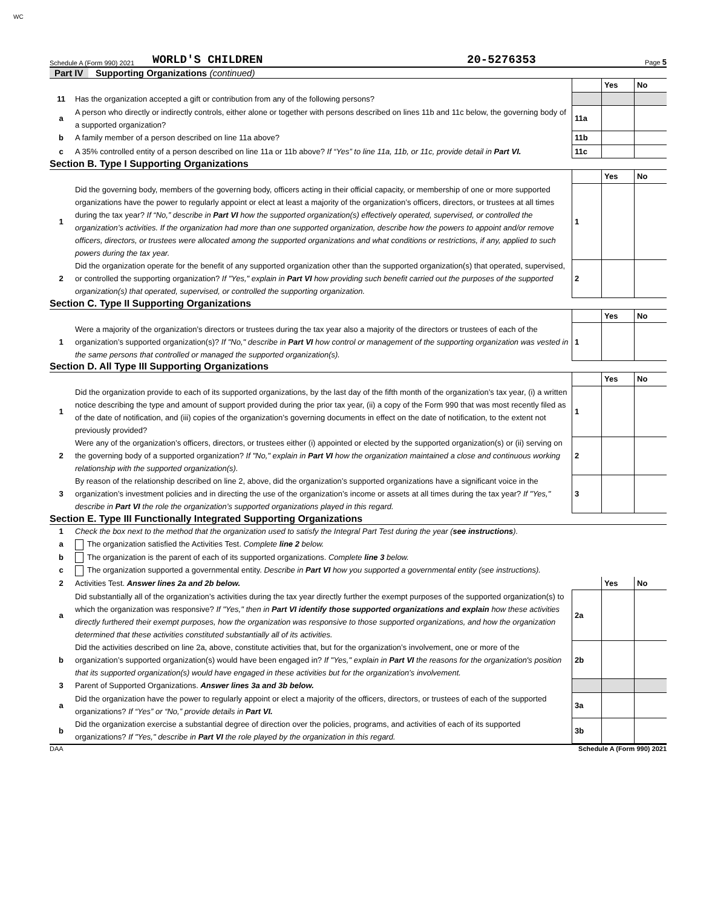WC
Schedule A (Form 990) 2021 WORLD'S CHILDREN 20-5276353 Page 5
Part IV Supporting Organizations (continued)
| | | | Yes | No |
| 11 | Has the organization accepted a gift or contribution from any of the following persons? | | | |
| a | A person who directly or indirectly controls, either alone or together with persons described on lines 11b and 11c below, the governing body of a supported organization? | 11a | | |
| b | A family member of a person described on line 11a above? | 11b | | |
| c | A 35% controlled entity of a person described on line 11a or 11b above? If “Yes” to line 11a, 11b, or 11c, provide detail in Part VI. | 11c | | |
Section B. Type I Supporting Organizations
| | | | Yes | No |
| 1 | Did the governing body, members of the governing body, officers acting in their official capacity, or membership of one or more supported organizations have the power to regularly appoint or elect at least a majority of the organization’s officers, directors, or trustees at all times during the tax year? If “No,” describe in Part VI how the supported organization(s) effectively operated, supervised, or controlled the organization’s activities. If the organization had more than one supported organization, describe how the powers to appoint and/or remove officers, directors, or trustees were allocated among the supported organizations and what conditions or restrictions, if any, applied to such powers during the tax year. | 1 | | |
| 2 | Did the organization operate for the benefit of any supported organization other than the supported organization(s) that operated, supervised, or controlled the supporting organization? If "Yes," explain in Part VI how providing such benefit carried out the purposes of the supported organization(s) that operated, supervised, or controlled the supporting organization. | 2 | | |
Section C. Type II Supporting Organizations
| | | | Yes | No |
| 1 | Were a majority of the organization’s directors or trustees during the tax year also a majority of the directors or trustees of each of the organization’s supported organization(s)? If "No," describe in Part VI how control or management of the supporting organization was vested in the same persons that controlled or managed the supported organization(s). | 1 | | |
Section D. All Type III Supporting Organizations
| | | | Yes | No |
| 1 | Did the organization provide to each of its supported organizations, by the last day of the fifth month of the organization’s tax year, (i) a written notice describing the type and amount of support provided during the prior tax year, (ii) a copy of the Form 990 that was most recently filed as of the date of notification, and (iii) copies of the organization’s governing documents in effect on the date of notification, to the extent not previously provided? | 1 | | |
| 2 | Were any of the organization’s officers, directors, or trustees either (i) appointed or elected by the supported organization(s) or (ii) serving on the governing body of a supported organization? If "No," explain in Part VI how the organization maintained a close and continuous working relationship with the supported organization(s). | 2 | | |
| 3 | By reason of the relationship described on line 2, above, did the organization’s supported organizations have a significant voice in the organization’s investment policies and in directing the use of the organization’s income or assets at all times during the tax year? If "Yes," describe in Part VI the role the organization’s supported organizations played in this regard. | 3 | | |
Section E. Type III Functionally Integrated Supporting Organizations
| 1 | Check the box next to the method that the organization used to satisfy the Integral Part Test during the year ( see instructions ). | | | |
| a | The organization satisfied the Activities Test. Complete line 2 below. | | | |
| b | The organization is the parent of each of its supported organizations. Complete line 3 below. | | | |
| c | The organization supported a governmental entity. Describe in Part VI how you supported a governmental entity (see instructions). | | | |
| 2 | Activities Test. Answer lines 2a and 2b below. | | Yes | No |
| a | Did substantially all of the organization’s activities during the tax year directly further the exempt purposes of the supported organization(s) to which the organization was responsive? If "Yes," then in Part VI identify those supported organizations and explain how these activities directly furthered their exempt purposes, how the organization was responsive to those supported organizations, and how the organization determined that these activities constituted substantially all of its activities. | 2a | | |
| b | Did the activities described on line 2a, above, constitute activities that, but for the organization’s involvement, one or more of the organization’s supported organization(s) would have been engaged in? If "Yes," explain in Part VI the reasons for the organization's position that its supported organization(s) would have engaged in these activities but for the organization’s involvement. | 2b | | |
| 3 | Parent of Supported Organizations. Answer lines 3a and 3b below. | | | |
| a | Did the organization have the power to regularly appoint or elect a majority of the officers, directors, or trustees of each of the supported organizations? If “Yes” or “No,” provide details in Part VI. | 3a | | |
| b | Did the organization exercise a substantial degree of direction over the policies, programs, and activities of each of its supported organizations? If "Yes," describe in Part VI the role played by the organization in this regard. | 3b | | |
DAA Schedule A (Form 990) 2021